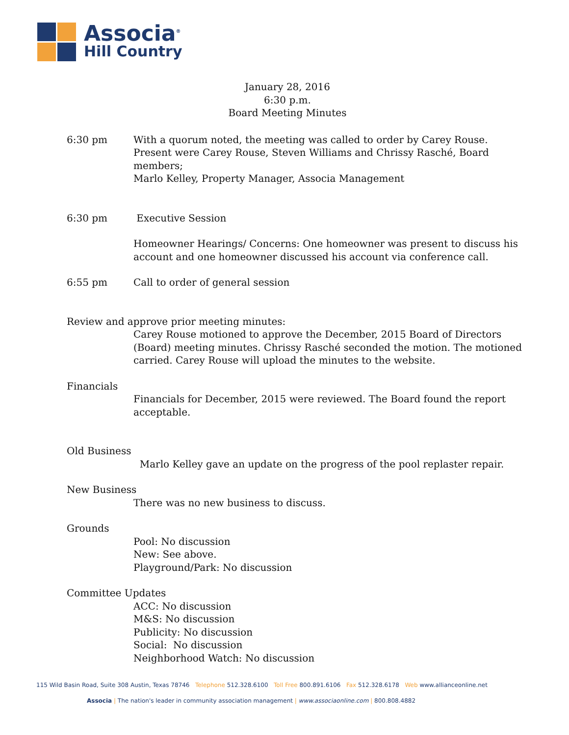Associa<sup>®</sup>
Hill Country
January 28, 2016
6:30 p.m.
Board Meeting Minutes
6:30 pm With a quorum noted, the meeting was called to order by Carey Rouse.
Present were Carey Rouse, Steven Williams and Chrissy Rasché, Board members;
Marlo Kelley, Property Manager, Associa Management
6:30 pm Executive Session
Homeowner Hearings/ Concerns: One homeowner was present to discuss his account and one homeowner discussed his account via conference call.
6:55 pm Call to order of general session
Review and approve prior meeting minutes:
Carey Rouse motioned to approve the December, 2015 Board of Directors (Board) meeting minutes. Chrissy Rasché seconded the motion. The motioned
carried. Carey Rouse will upload the minutes to the website.
Financials
Financials for December, 2015 were reviewed. The Board found the report acceptable.
Old Business
Marlo Kelley gave an update on the progress of the pool replaster repair.
New Business
There was no new business to discuss.
Grounds
Pool: No discussion
New: See above.
Playground/Park: No discussion
Committee Updates
ACC: No discussion
M&S: No discussion
Publicity: No discussion
Social: No discussion
Neighborhood Watch: No discussion
115 Wild Basin Road, Suite 308 Austin, Texas 78746 Telephone 512.328.6100 Toll Free 800.891.6106 Fax 512.328.6178 Web www.allianceonline.net
Associa | The nation's leader in community association management | www.associaonline.com | 800.808.4882